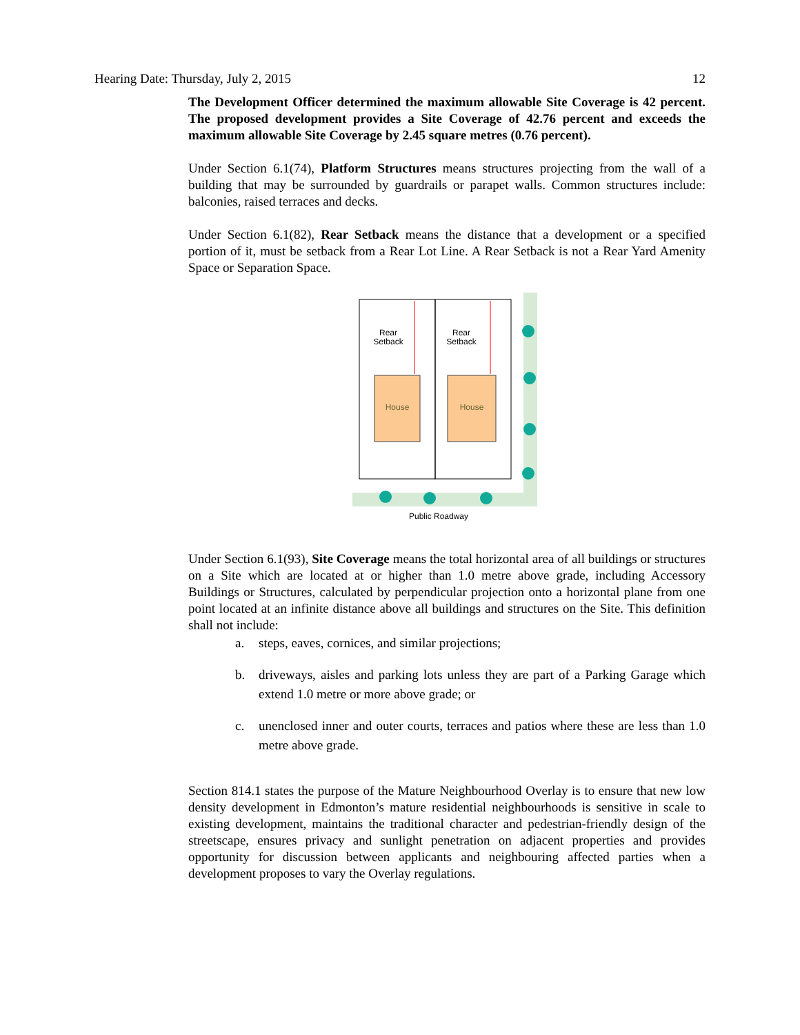Hearing Date: Thursday, July 2, 2015 12
The Development Officer determined the maximum allowable Site Coverage is 42 percent. The proposed development provides a Site Coverage of 42.76 percent and exceeds the maximum allowable Site Coverage by 2.45 square metres (0.76 percent).
Under Section 6.1(74), Platform Structures means structures projecting from the wall of a building that may be surrounded by guardrails or parapet walls. Common structures include: balconies, raised terraces and decks.
Under Section 6.1(82), Rear Setback means the distance that a development or a specified portion of it, must be setback from a Rear Lot Line. A Rear Setback is not a Rear Yard Amenity Space or Separation Space.
Rear
Setback
Rear
Setback
House
House
Public Roadway
Under Section 6.1(93), Site Coverage means the total horizontal area of all buildings or structures on a Site which are located at or higher than 1.0 metre above grade, including Accessory Buildings or Structures, calculated by perpendicular projection onto a horizontal plane from one point located at an infinite distance above all buildings and structures on the Site. This definition shall not include:
a. steps, eaves, cornices, and similar projections;
b. driveways, aisles and parking lots unless they are part of a Parking Garage which extend 1.0 metre or more above grade; or
c. unenclosed inner and outer courts, terraces and patios where these are less than 1.0 metre above grade.
Section 814.1 states the purpose of the Mature Neighbourhood Overlay is to ensure that new low density development in Edmonton’s mature residential neighbourhoods is sensitive in scale to existing development, maintains the traditional character and pedestrian-friendly design of the streetscape, ensures privacy and sunlight penetration on adjacent properties and provides opportunity for discussion between applicants and neighbouring affected parties when a development proposes to vary the Overlay regulations.